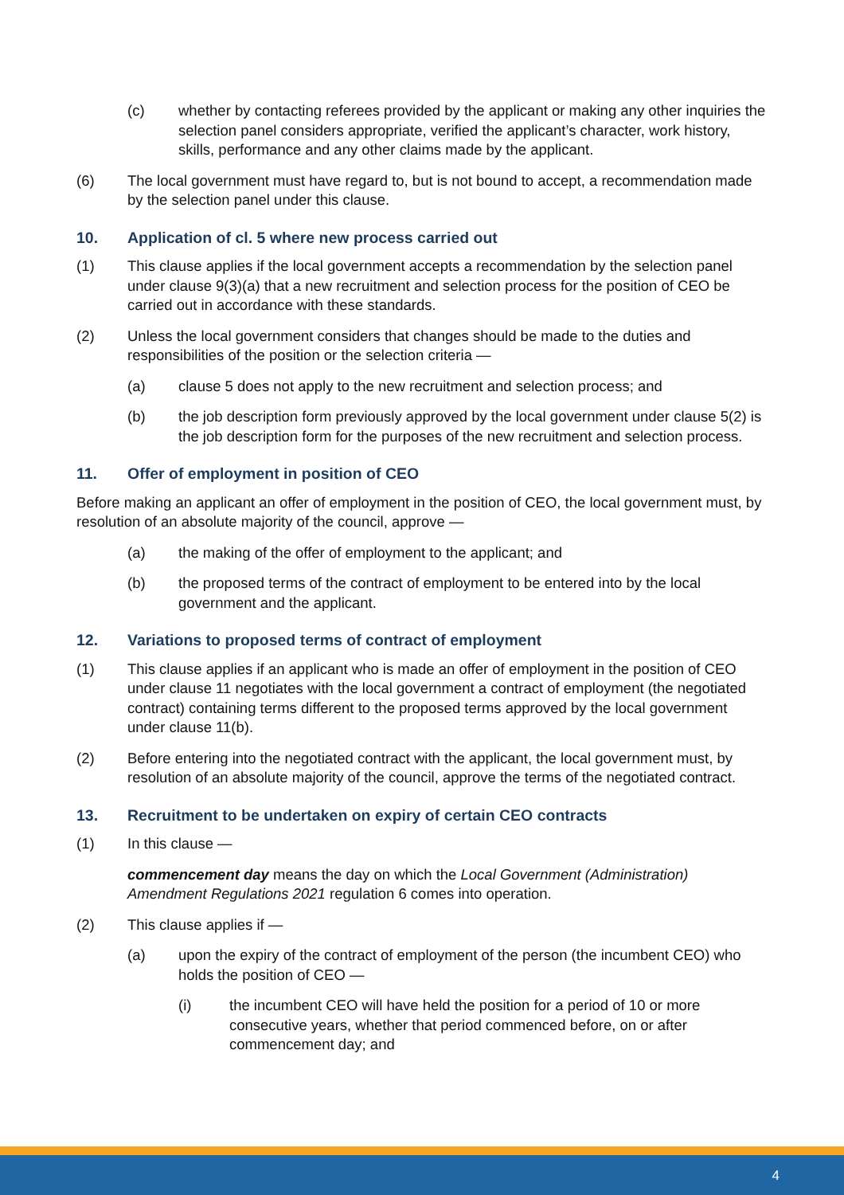(c) whether by contacting referees provided by the applicant or making any other inquiries the selection panel considers appropriate, verified the applicant’s character, work history, skills, performance and any other claims made by the applicant.
(6) The local government must have regard to, but is not bound to accept, a recommendation made by the selection panel under this clause.
10. Application of cl. 5 where new process carried out
(1) This clause applies if the local government accepts a recommendation by the selection panel under clause 9(3)(a) that a new recruitment and selection process for the position of CEO be carried out in accordance with these standards.
(2) Unless the local government considers that changes should be made to the duties and responsibilities of the position or the selection criteria —
(a) clause 5 does not apply to the new recruitment and selection process; and
(b) the job description form previously approved by the local government under clause 5(2) is the job description form for the purposes of the new recruitment and selection process.
11. Offer of employment in position of CEO
Before making an applicant an offer of employment in the position of CEO, the local government must, by resolution of an absolute majority of the council, approve —
(a) the making of the offer of employment to the applicant; and
(b) the proposed terms of the contract of employment to be entered into by the local government and the applicant.
12. Variations to proposed terms of contract of employment
(1) This clause applies if an applicant who is made an offer of employment in the position of CEO under clause 11 negotiates with the local government a contract of employment (the negotiated contract) containing terms different to the proposed terms approved by the local government under clause 11(b).
(2) Before entering into the negotiated contract with the applicant, the local government must, by resolution of an absolute majority of the council, approve the terms of the negotiated contract.
13. Recruitment to be undertaken on expiry of certain CEO contracts
(1) In this clause —
commencement day means the day on which the Local Government (Administration) Amendment Regulations 2021 regulation 6 comes into operation.
(2) This clause applies if —
(a) upon the expiry of the contract of employment of the person (the incumbent CEO) who holds the position of CEO —
(i) the incumbent CEO will have held the position for a period of 10 or more consecutive years, whether that period commenced before, on or after commencement day; and
4